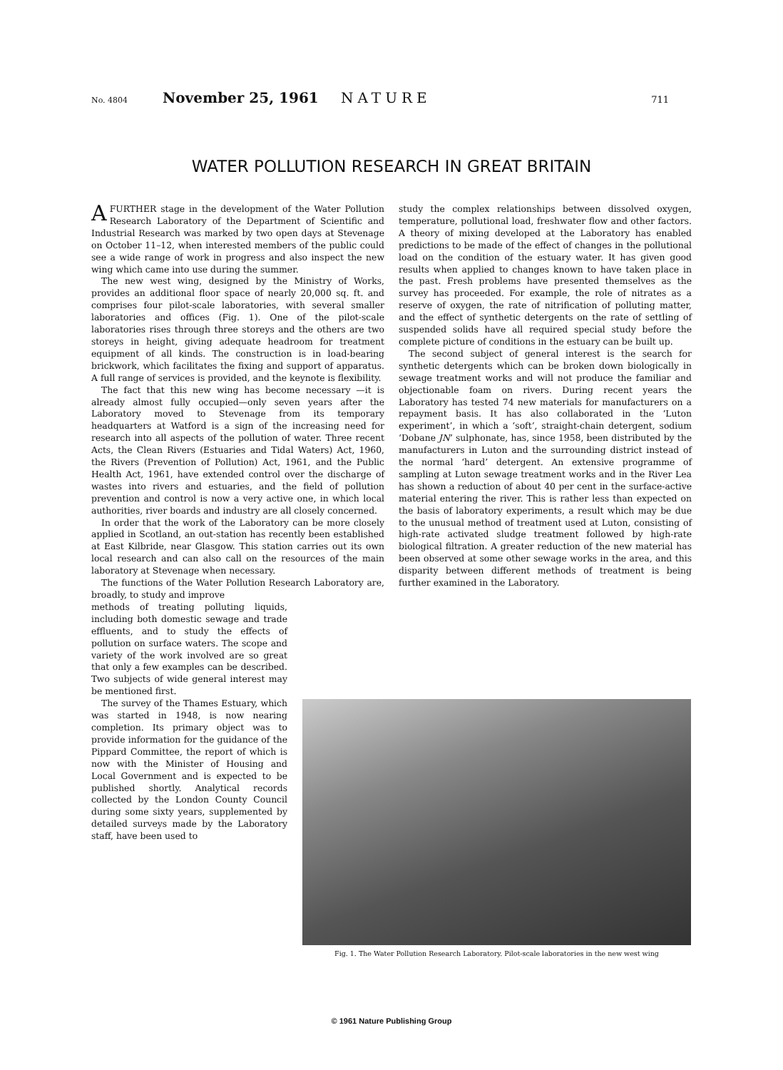No. 4804 November 25, 1961 NATURE 711
WATER POLLUTION RESEARCH IN GREAT BRITAIN
A FURTHER stage in the development of the Water Pollution Research Laboratory of the Department of Scientific and Industrial Research was marked by two open days at Stevenage on October 11–12, when interested members of the public could see a wide range of work in progress and also inspect the new wing which came into use during the summer.
The new west wing, designed by the Ministry of Works, provides an additional floor space of nearly 20,000 sq. ft. and comprises four pilot-scale laboratories, with several smaller laboratories and offices (Fig. 1). One of the pilot-scale laboratories rises through three storeys and the others are two storeys in height, giving adequate headroom for treatment equipment of all kinds. The construction is in load-bearing brickwork, which facilitates the fixing and support of apparatus. A full range of services is provided, and the keynote is flexibility.
The fact that this new wing has become necessary —it is already almost fully occupied—only seven years after the Laboratory moved to Stevenage from its temporary headquarters at Watford is a sign of the increasing need for research into all aspects of the pollution of water. Three recent Acts, the Clean Rivers (Estuaries and Tidal Waters) Act, 1960, the Rivers (Prevention of Pollution) Act, 1961, and the Public Health Act, 1961, have extended control over the discharge of wastes into rivers and estuaries, and the field of pollution prevention and control is now a very active one, in which local authorities, river boards and industry are all closely concerned.
In order that the work of the Laboratory can be more closely applied in Scotland, an out-station has recently been established at East Kilbride, near Glasgow. This station carries out its own local research and can also call on the resources of the main laboratory at Stevenage when necessary.
The functions of the Water Pollution Research Laboratory are, broadly, to study and improve
methods of treating polluting liquids, including both domestic sewage and trade effluents, and to study the effects of pollution on surface waters. The scope and variety of the work involved are so great that only a few examples can be described. Two subjects of wide general interest may be mentioned first.
The survey of the Thames Estuary, which was started in 1948, is now nearing completion. Its primary object was to provide information for the guidance of the Pippard Committee, the report of which is now with the Minister of Housing and Local Government and is expected to be published shortly. Analytical records collected by the London County Council during some sixty years, supplemented by detailed surveys made by the Laboratory staff, have been used to
study the complex relationships between dissolved oxygen, temperature, pollutional load, freshwater flow and other factors. A theory of mixing developed at the Laboratory has enabled predictions to be made of the effect of changes in the pollutional load on the condition of the estuary water. It has given good results when applied to changes known to have taken place in the past. Fresh problems have presented themselves as the survey has proceeded. For example, the role of nitrates as a reserve of oxygen, the rate of nitrification of polluting matter, and the effect of synthetic detergents on the rate of settling of suspended solids have all required special study before the complete picture of conditions in the estuary can be built up.
The second subject of general interest is the search for synthetic detergents which can be broken down biologically in sewage treatment works and will not produce the familiar and objectionable foam on rivers. During recent years the Laboratory has tested 74 new materials for manufacturers on a repayment basis. It has also collaborated in the ‘Luton experiment’, in which a ‘soft’, straight-chain detergent, sodium ‘Dobane JN’ sulphonate, has, since 1958, been distributed by the manufacturers in Luton and the surrounding district instead of the normal ‘hard’ detergent. An extensive programme of sampling at Luton sewage treatment works and in the River Lea has shown a reduction of about 40 per cent in the surface-active material entering the river. This is rather less than expected on the basis of laboratory experiments, a result which may be due to the unusual method of treatment used at Luton, consisting of high-rate activated sludge treatment followed by high-rate biological filtration. A greater reduction of the new material has been observed at some other sewage works in the area, and this disparity between different methods of treatment is being further examined in the Laboratory.
Fig. 1. The Water Pollution Research Laboratory. Pilot-scale laboratories in the new west wing
© 1961 Nature Publishing Group